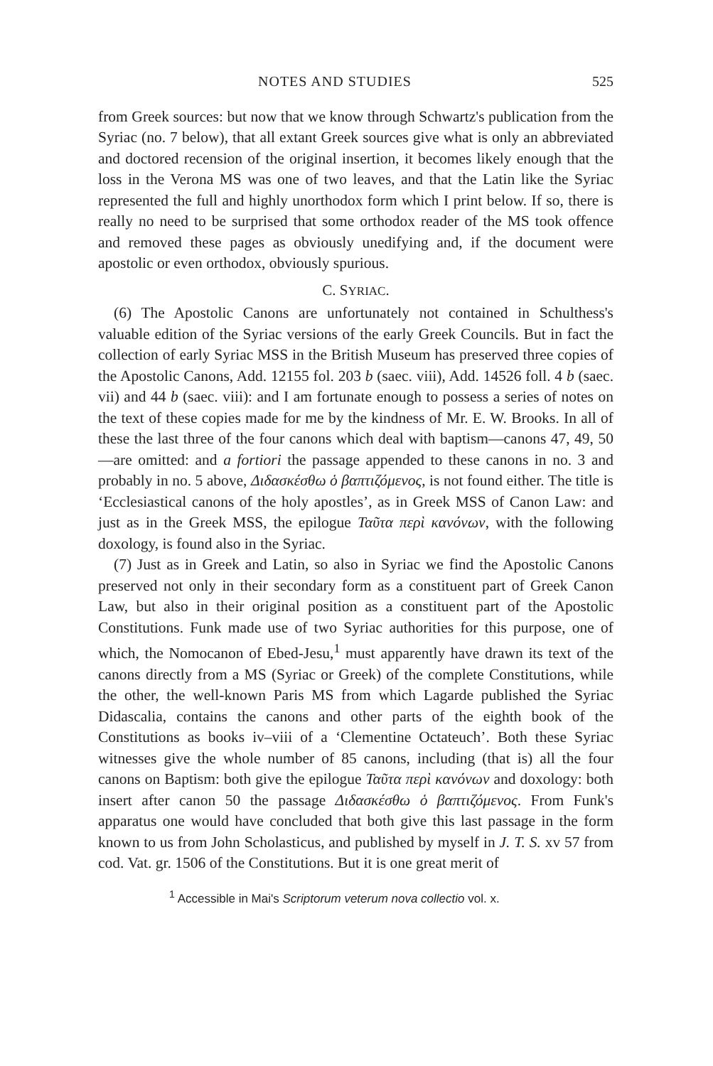NOTES AND STUDIES 525
from Greek sources: but now that we know through Schwartz's publication from the Syriac (no. 7 below), that all extant Greek sources give what is only an abbreviated and doctored recension of the original insertion, it becomes likely enough that the loss in the Verona MS was one of two leaves, and that the Latin like the Syriac represented the full and highly unorthodox form which I print below. If so, there is really no need to be surprised that some orthodox reader of the MS took offence and removed these pages as obviously unedifying and, if the document were apostolic or even orthodox, obviously spurious.
C. SYRIAC.
(6) The Apostolic Canons are unfortunately not contained in Schulthess's valuable edition of the Syriac versions of the early Greek Councils. But in fact the collection of early Syriac MSS in the British Museum has preserved three copies of the Apostolic Canons, Add. 12155 fol. 203 b (saec. viii), Add. 14526 foll. 4 b (saec. vii) and 44 b (saec. viii): and I am fortunate enough to possess a series of notes on the text of these copies made for me by the kindness of Mr. E. W. Brooks. In all of these the last three of the four canons which deal with baptism—canons 47, 49, 50—are omitted: and a fortiori the passage appended to these canons in no. 3 and probably in no. 5 above, Διδασκέσθω ὁ βαπτιζόμενος, is not found either. The title is ‘Ecclesiastical canons of the holy apostles’, as in Greek MSS of Canon Law: and just as in the Greek MSS, the epilogue Ταῦτα περὶ κανόνων, with the following doxology, is found also in the Syriac.
(7) Just as in Greek and Latin, so also in Syriac we find the Apostolic Canons preserved not only in their secondary form as a constituent part of Greek Canon Law, but also in their original position as a constituent part of the Apostolic Constitutions. Funk made use of two Syriac authorities for this purpose, one of which, the Nomocanon of Ebed-Jesu,<sup>1</sup> must apparently have drawn its text of the canons directly from a MS (Syriac or Greek) of the complete Constitutions, while the other, the well-known Paris MS from which Lagarde published the Syriac Didascalia, contains the canons and other parts of the eighth book of the Constitutions as books iv–viii of a ‘Clementine Octateuch’. Both these Syriac witnesses give the whole number of 85 canons, including (that is) all the four canons on Baptism: both give the epilogue Ταῦτα περὶ κανόνων and doxology: both insert after canon 50 the passage Διδασκέσθω ὁ βαπτιζόμενος. From Funk's apparatus one would have concluded that both give this last passage in the form known to us from John Scholasticus, and published by myself in J. T. S. xv 57 from cod. Vat. gr. 1506 of the Constitutions. But it is one great merit of
<sup>1</sup> Accessible in Mai's Scriptorum veterum nova collectio vol. x.